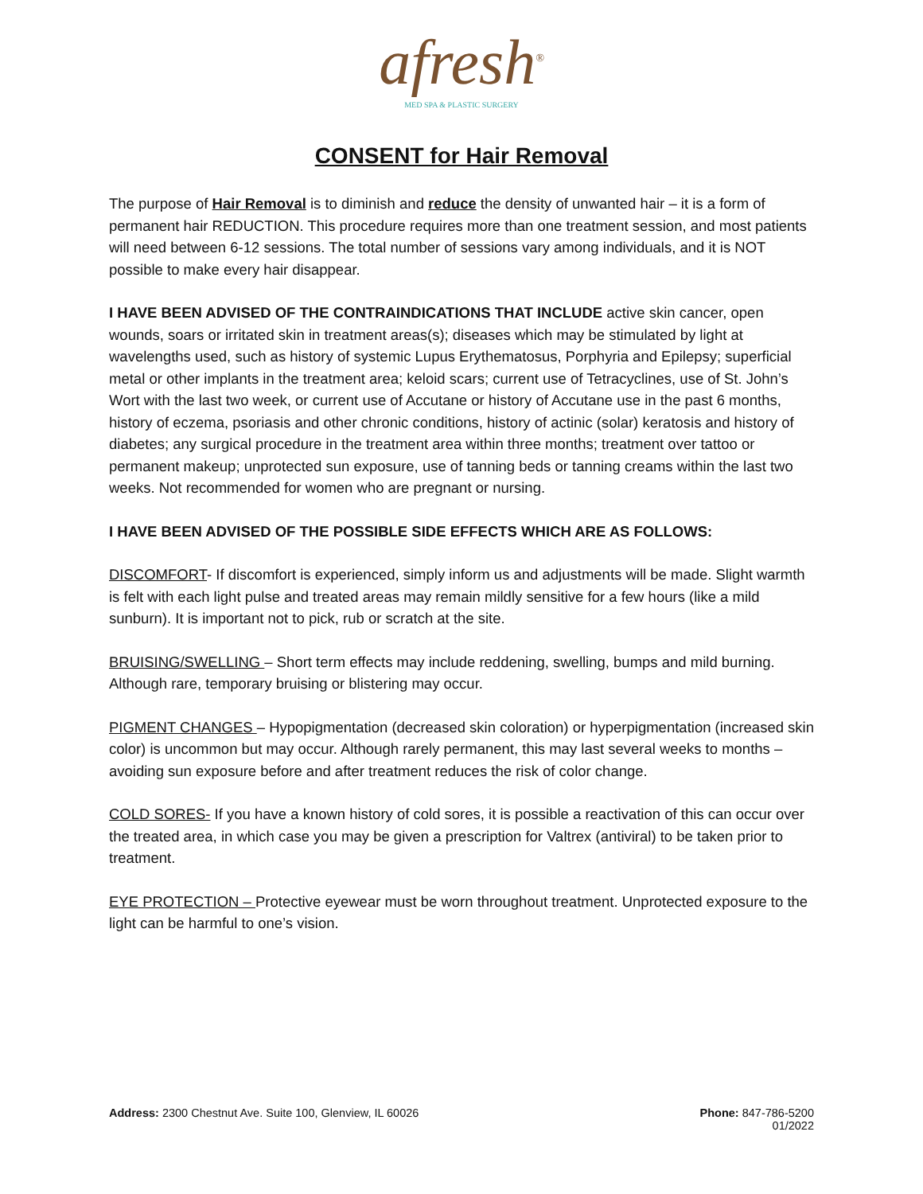afresh<sup>®</sup>
MED SPA & PLASTIC SURGERY
CONSENT for Hair Removal
The purpose of Hair Removal is to diminish and reduce the density of unwanted hair – it is a form of permanent hair REDUCTION. This procedure requires more than one treatment session, and most patients will need between 6-12 sessions. The total number of sessions vary among individuals, and it is NOT possible to make every hair disappear.
I HAVE BEEN ADVISED OF THE CONTRAINDICATIONS THAT INCLUDE active skin cancer, open wounds, soars or irritated skin in treatment areas(s); diseases which may be stimulated by light at wavelengths used, such as history of systemic Lupus Erythematosus, Porphyria and Epilepsy; superficial metal or other implants in the treatment area; keloid scars; current use of Tetracyclines, use of St. John’s Wort with the last two week, or current use of Accutane or history of Accutane use in the past 6 months, history of eczema, psoriasis and other chronic conditions, history of actinic (solar) keratosis and history of diabetes; any surgical procedure in the treatment area within three months; treatment over tattoo or permanent makeup; unprotected sun exposure, use of tanning beds or tanning creams within the last two weeks. Not recommended for women who are pregnant or nursing.
I HAVE BEEN ADVISED OF THE POSSIBLE SIDE EFFECTS WHICH ARE AS FOLLOWS:
DISCOMFORT- If discomfort is experienced, simply inform us and adjustments will be made. Slight warmth is felt with each light pulse and treated areas may remain mildly sensitive for a few hours (like a mild sunburn). It is important not to pick, rub or scratch at the site.
BRUISING/SWELLING – Short term effects may include reddening, swelling, bumps and mild burning. Although rare, temporary bruising or blistering may occur.
PIGMENT CHANGES – Hypopigmentation (decreased skin coloration) or hyperpigmentation (increased skin color) is uncommon but may occur. Although rarely permanent, this may last several weeks to months – avoiding sun exposure before and after treatment reduces the risk of color change.
COLD SORES- If you have a known history of cold sores, it is possible a reactivation of this can occur over the treated area, in which case you may be given a prescription for Valtrex (antiviral) to be taken prior to treatment.
EYE PROTECTION – Protective eyewear must be worn throughout treatment. Unprotected exposure to the light can be harmful to one’s vision.
Address: 2300 Chestnut Ave. Suite 100, Glenview, IL 60026
Phone: 847-786-5200
01/2022